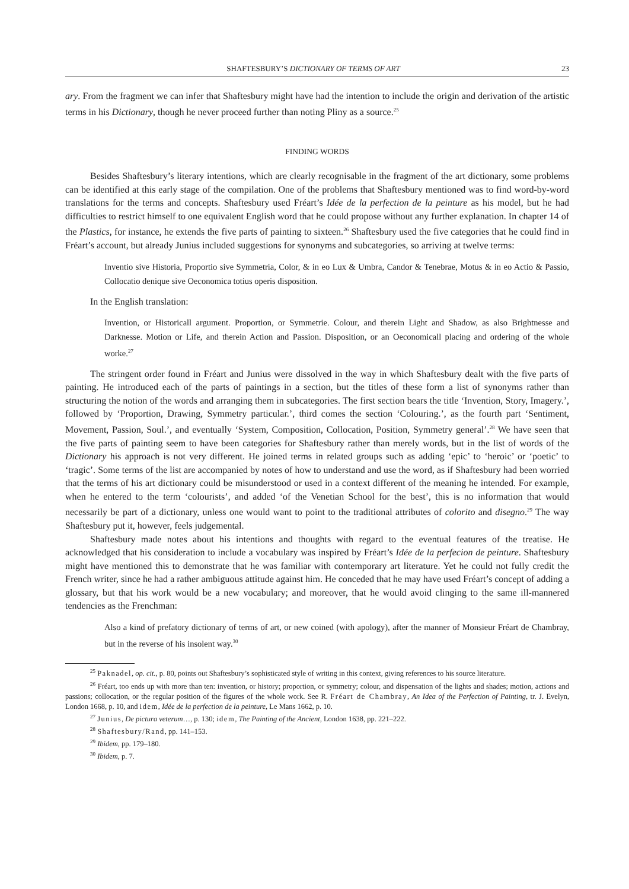SHAFTESBURY’S DICTIONARY OF TERMS OF ART 23
ary. From the fragment we can infer that Shaftesbury might have had the intention to include the origin and derivation of the artistic terms in his Dictionary, though he never proceed further than noting Pliny as a source.<sup>25</sup>
FINDING WORDS
Besides Shaftesbury’s literary intentions, which are clearly recognisable in the fragment of the art dictionary, some problems can be identified at this early stage of the compilation. One of the problems that Shaftesbury mentioned was to find word-by-word translations for the terms and concepts. Shaftesbury used Fréart’s Idée de la perfection de la peinture as his model, but he had difficulties to restrict himself to one equivalent English word that he could propose without any further explanation. In chapter 14 of the Plastics, for instance, he extends the five parts of painting to sixteen.<sup>26</sup> Shaftesbury used the five categories that he could find in Fréart’s account, but already Junius included suggestions for synonyms and subcategories, so arriving at twelve terms:
Inventio sive Historia, Proportio sive Symmetria, Color, & in eo Lux & Umbra, Candor & Tenebrae, Motus & in eo Actio & Passio, Collocatio denique sive Oeconomica totius operis disposition.
In the English translation:
Invention, or Historicall argument. Proportion, or Symmetrie. Colour, and therein Light and Shadow, as also Brightnesse and Darknesse. Motion or Life, and therein Action and Passion. Disposition, or an Oeconomicall placing and ordering of the whole worke.<sup>27</sup>
The stringent order found in Fréart and Junius were dissolved in the way in which Shaftesbury dealt with the five parts of painting. He introduced each of the parts of paintings in a section, but the titles of these form a list of synonyms rather than structuring the notion of the words and arranging them in subcategories. The first section bears the title ‘Invention, Story, Imagery.’, followed by ‘Proportion, Drawing, Symmetry particular.’, third comes the section ‘Colouring.’, as the fourth part ‘Sentiment, Movement, Passion, Soul.’, and eventually ‘System, Composition, Collocation, Position, Symmetry general’.<sup>28</sup> We have seen that the five parts of painting seem to have been categories for Shaftesbury rather than merely words, but in the list of words of the Dictionary his approach is not very different. He joined terms in related groups such as adding ‘epic’ to ‘heroic’ or ‘poetic’ to ‘tragic’. Some terms of the list are accompanied by notes of how to understand and use the word, as if Shaftesbury had been worried that the terms of his art dictionary could be misunderstood or used in a context different of the meaning he intended. For example, when he entered to the term ‘colourists’, and added ‘of the Venetian School for the best’, this is no information that would necessarily be part of a dictionary, unless one would want to point to the traditional attributes of colorito and disegno.<sup>29</sup> The way Shaftesbury put it, however, feels judgemental.
Shaftesbury made notes about his intentions and thoughts with regard to the eventual features of the treatise. He acknowledged that his consideration to include a vocabulary was inspired by Fréart’s Idée de la perfecion de peinture. Shaftesbury might have mentioned this to demonstrate that he was familiar with contemporary art literature. Yet he could not fully credit the French writer, since he had a rather ambiguous attitude against him. He conceded that he may have used Fréart’s concept of adding a glossary, but that his work would be a new vocabulary; and moreover, that he would avoid clinging to the same ill-mannered tendencies as the Frenchman:
Also a kind of prefatory dictionary of terms of art, or new coined (with apology), after the manner of Monsieur Fréart de Chambray, but in the reverse of his insolent way.<sup>30</sup>
<sup>25</sup> Paknadel, op. cit., p. 80, points out Shaftesbury’s sophisticated style of writing in this context, giving references to his source literature.
<sup>26</sup> Fréart, too ends up with more than ten: invention, or history; proportion, or symmetry; colour, and dispensation of the lights and shades; motion, actions and passions; collocation, or the regular position of the figures of the whole work. See R. Fréart de Chambray, An Idea of the Perfection of Painting, tr. J. Evelyn, London 1668, p. 10, and idem, Idée de la perfection de la peinture, Le Mans 1662, p. 10.
<sup>27</sup> Junius, De pictura veterum…, p. 130; idem, The Painting of the Ancient, London 1638, pp. 221–222.
<sup>28</sup> Shaftesbury/Rand, pp. 141–153.
<sup>29</sup> Ibidem, pp. 179–180.
<sup>30</sup> Ibidem, p. 7.